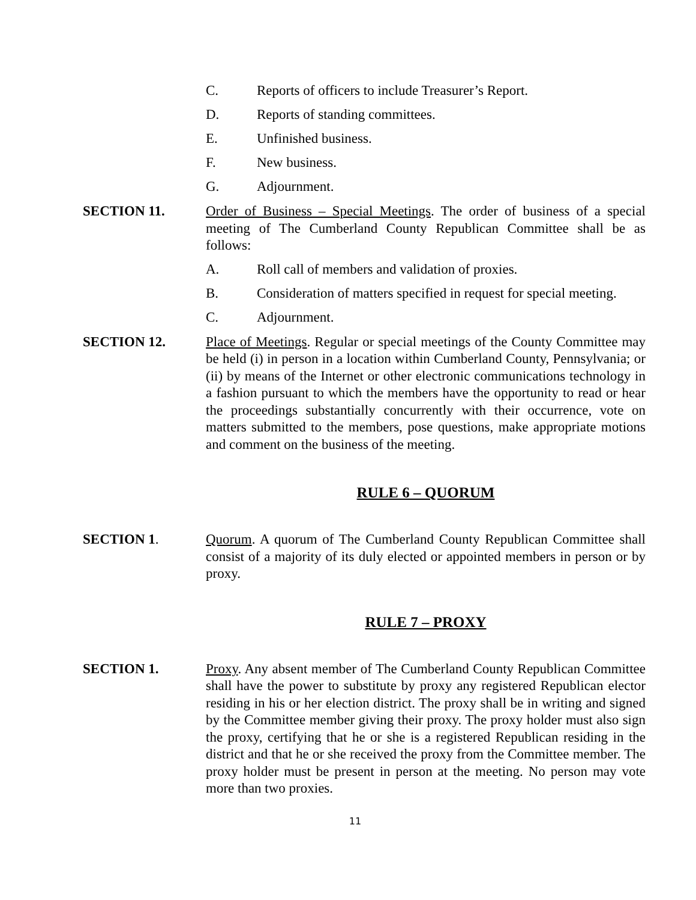C. Reports of officers to include Treasurer’s Report.
D. Reports of standing committees.
E. Unfinished business.
F. New business.
G. Adjournment.
SECTION 11. Order of Business – Special Meetings. The order of business of a special meeting of The Cumberland County Republican Committee shall be as follows:
A. Roll call of members and validation of proxies.
B. Consideration of matters specified in request for special meeting.
C. Adjournment.
SECTION 12. Place of Meetings. Regular or special meetings of the County Committee may be held (i) in person in a location within Cumberland County, Pennsylvania; or (ii) by means of the Internet or other electronic communications technology in a fashion pursuant to which the members have the opportunity to read or hear the proceedings substantially concurrently with their occurrence, vote on matters submitted to the members, pose questions, make appropriate motions and comment on the business of the meeting.
RULE 6 – QUORUM
SECTION 1. Quorum. A quorum of The Cumberland County Republican Committee shall consist of a majority of its duly elected or appointed members in person or by proxy.
RULE 7 – PROXY
SECTION 1. Proxy. Any absent member of The Cumberland County Republican Committee shall have the power to substitute by proxy any registered Republican elector residing in his or her election district. The proxy shall be in writing and signed by the Committee member giving their proxy. The proxy holder must also sign the proxy, certifying that he or she is a registered Republican residing in the district and that he or she received the proxy from the Committee member. The proxy holder must be present in person at the meeting. No person may vote more than two proxies.
11